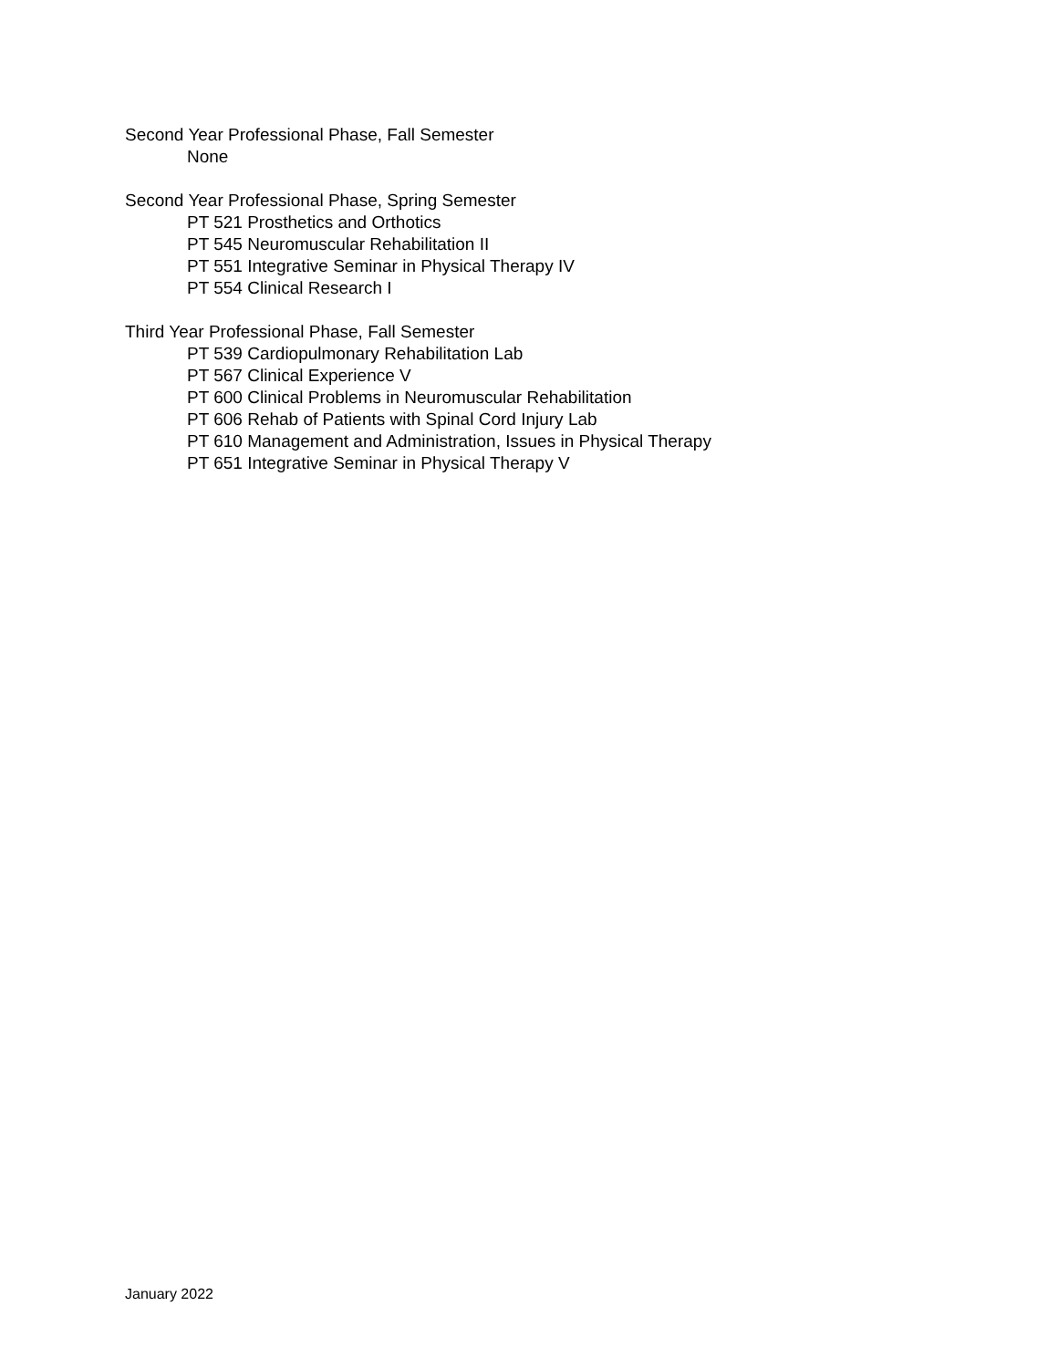Second Year Professional Phase, Fall Semester
None
Second Year Professional Phase, Spring Semester
PT 521 Prosthetics and Orthotics
PT 545 Neuromuscular Rehabilitation II
PT 551 Integrative Seminar in Physical Therapy IV
PT 554 Clinical Research I
Third Year Professional Phase, Fall Semester
PT 539 Cardiopulmonary Rehabilitation Lab
PT 567 Clinical Experience V
PT 600 Clinical Problems in Neuromuscular Rehabilitation
PT 606 Rehab of Patients with Spinal Cord Injury Lab
PT 610 Management and Administration, Issues in Physical Therapy
PT 651 Integrative Seminar in Physical Therapy V
January 2022